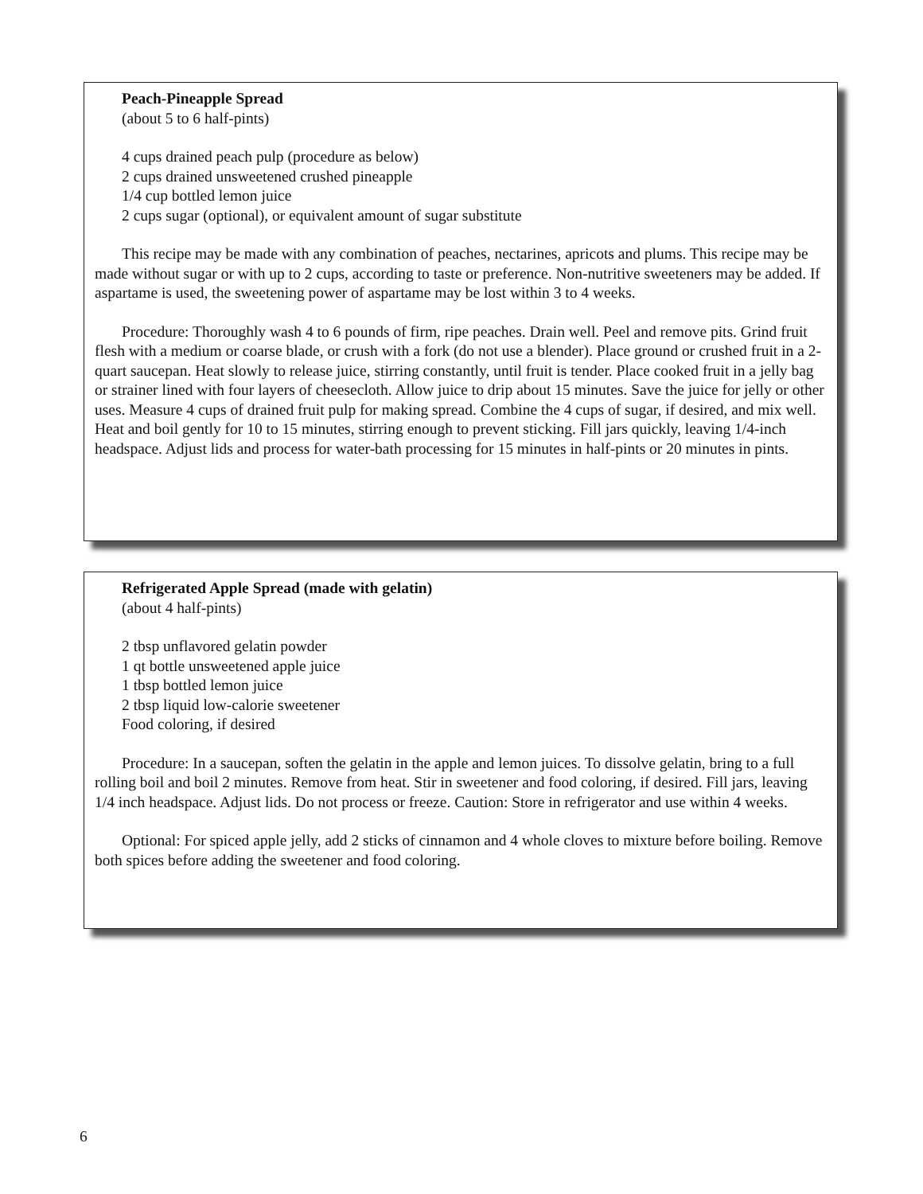Peach-Pineapple Spread
(about 5 to 6 half-pints)
4 cups drained peach pulp (procedure as below)
2 cups drained unsweetened crushed pineapple
1/4 cup bottled lemon juice
2 cups sugar (optional), or equivalent amount of sugar substitute
This recipe may be made with any combination of peaches, nectarines, apricots and plums. This recipe may be made without sugar or with up to 2 cups, according to taste or preference. Non-nutritive sweeteners may be added. If aspartame is used, the sweetening power of aspartame may be lost within 3 to 4 weeks.
Procedure: Thoroughly wash 4 to 6 pounds of firm, ripe peaches. Drain well. Peel and remove pits. Grind fruit flesh with a medium or coarse blade, or crush with a fork (do not use a blender). Place ground or crushed fruit in a 2-quart saucepan. Heat slowly to release juice, stirring constantly, until fruit is tender. Place cooked fruit in a jelly bag or strainer lined with four layers of cheesecloth. Allow juice to drip about 15 minutes. Save the juice for jelly or other uses. Measure 4 cups of drained fruit pulp for making spread. Combine the 4 cups of sugar, if desired, and mix well. Heat and boil gently for 10 to 15 minutes, stirring enough to prevent sticking. Fill jars quickly, leaving 1/4-inch headspace. Adjust lids and process for water-bath processing for 15 minutes in half-pints or 20 minutes in pints.
Refrigerated Apple Spread (made with gelatin)
(about 4 half-pints)
2 tbsp unflavored gelatin powder
1 qt bottle unsweetened apple juice
1 tbsp bottled lemon juice
2 tbsp liquid low-calorie sweetener
Food coloring, if desired
Procedure: In a saucepan, soften the gelatin in the apple and lemon juices. To dissolve gelatin, bring to a full rolling boil and boil 2 minutes. Remove from heat. Stir in sweetener and food coloring, if desired. Fill jars, leaving 1/4 inch headspace. Adjust lids. Do not process or freeze. Caution: Store in refrigerator and use within 4 weeks.
Optional: For spiced apple jelly, add 2 sticks of cinnamon and 4 whole cloves to mixture before boiling. Remove both spices before adding the sweetener and food coloring.
6